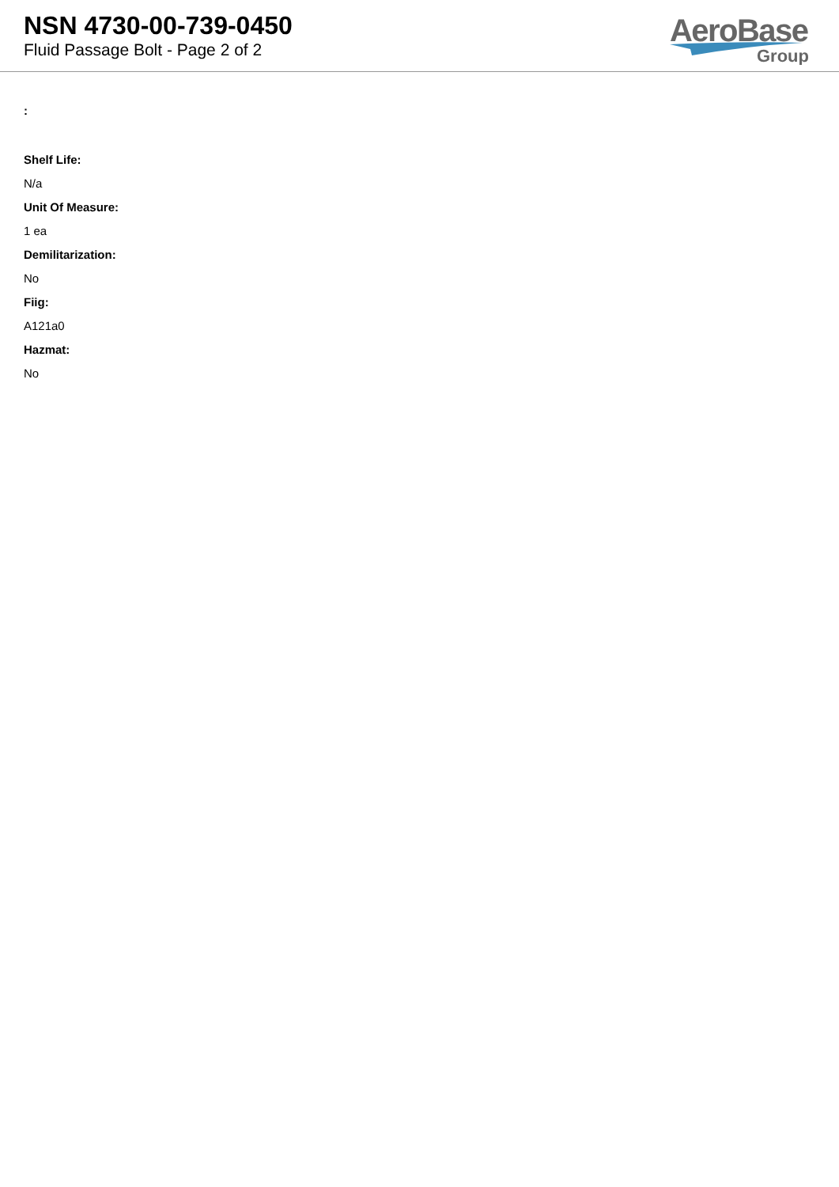NSN 4730-00-739-0450
Fluid Passage Bolt - Page 2 of 2
AeroBase
Group
:
Shelf Life:
N/a
Unit Of Measure:
1 ea
Demilitarization:
No
Fiig:
A121a0
Hazmat:
No